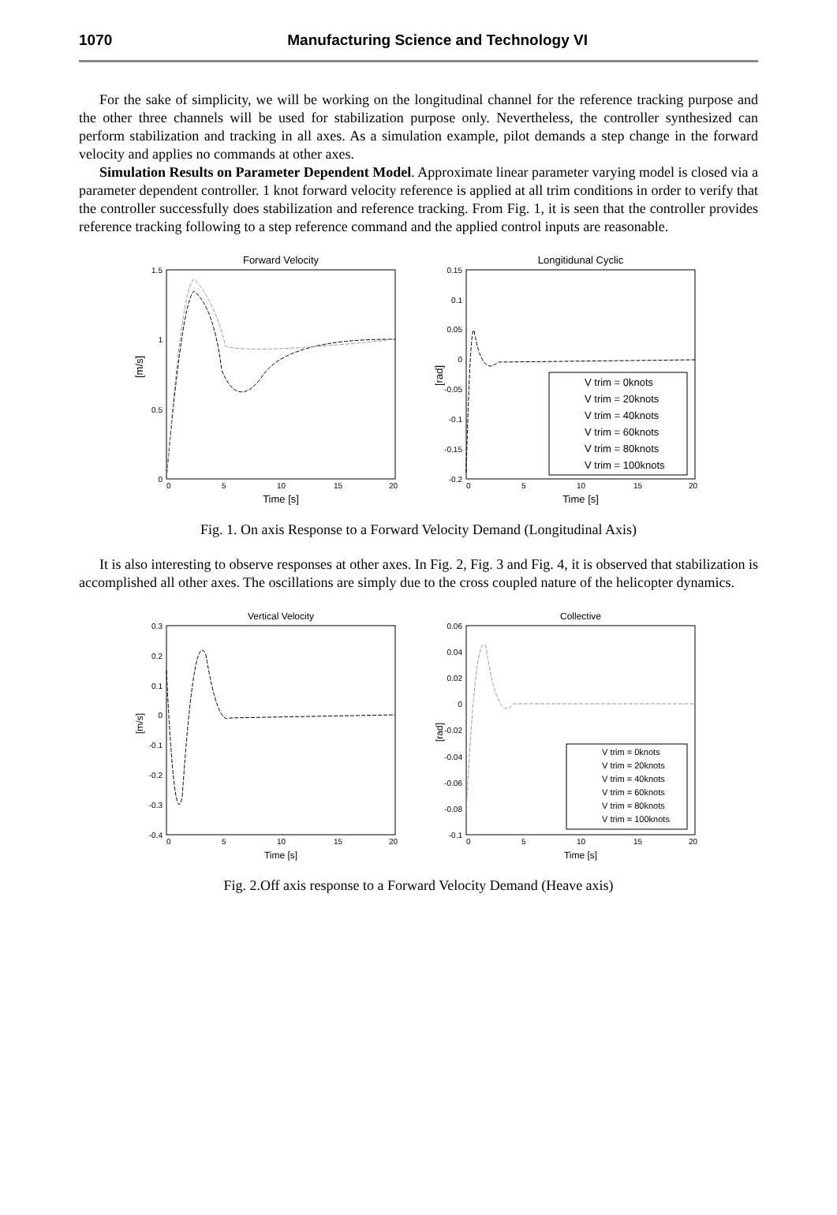1070 Manufacturing Science and Technology VI
For the sake of simplicity, we will be working on the longitudinal channel for the reference tracking purpose and the other three channels will be used for stabilization purpose only. Nevertheless, the controller synthesized can perform stabilization and tracking in all axes. As a simulation example, pilot demands a step change in the forward velocity and applies no commands at other axes.
Simulation Results on Parameter Dependent Model. Approximate linear parameter varying model is closed via a parameter dependent controller. 1 knot forward velocity reference is applied at all trim conditions in order to verify that the controller successfully does stabilization and reference tracking. From Fig. 1, it is seen that the controller provides reference tracking following to a step reference command and the applied control inputs are reasonable.
Forward Velocity
1.5
1
0.5
0
0
5
10
15
20
Time [s]
[m/s]
Longitidunal Cyclic
0.15
0.1
0.05
0
-0.05
-0.1
-0.15
-0.2
0
5
10
15
20
Time [s]
[rad]
V trim = 0knots
V trim = 20knots
V trim = 40knots
V trim = 60knots
V trim = 80knots
V trim = 100knots
Fig. 1. On axis Response to a Forward Velocity Demand (Longitudinal Axis)
It is also interesting to observe responses at other axes. In Fig. 2, Fig. 3 and Fig. 4, it is observed that stabilization is accomplished all other axes. The oscillations are simply due to the cross coupled nature of the helicopter dynamics.
Vertical Velocity
0.3
0.2
0.1
0
-0.1
-0.2
-0.3
-0.4
0
5
10
15
20
Time [s]
[m/s]
Collective
0.06
0.04
0.02
0
-0.02
-0.04
-0.06
-0.08
-0.1
0
5
10
15
20
Time [s]
[rad]
V trim = 0knots
V trim = 20knots
V trim = 40knots
V trim = 60knots
V trim = 80knots
V trim = 100knots
Fig. 2.Off axis response to a Forward Velocity Demand (Heave axis)